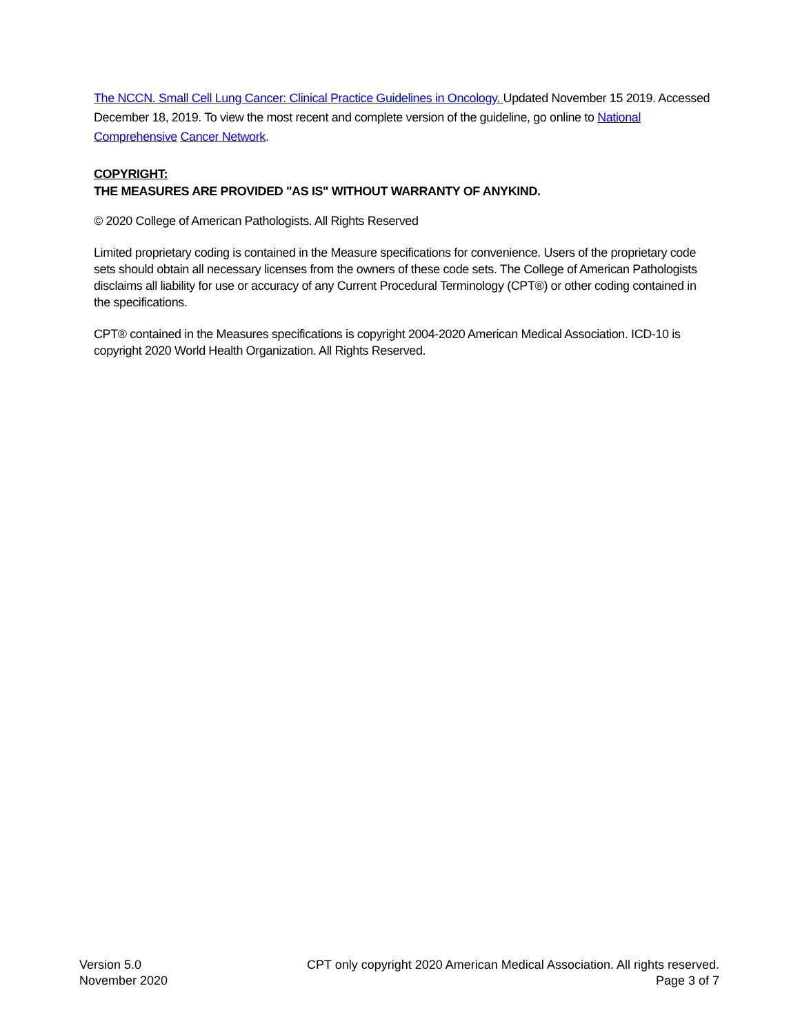The NCCN. Small Cell Lung Cancer: Clinical Practice Guidelines in Oncology. Updated November 15 2019. Accessed December 18, 2019. To view the most recent and complete version of the guideline, go online to National Comprehensive Cancer Network.
COPYRIGHT:
THE MEASURES ARE PROVIDED "AS IS" WITHOUT WARRANTY OF ANYKIND.
© 2020 College of American Pathologists. All Rights Reserved
Limited proprietary coding is contained in the Measure specifications for convenience. Users of the proprietary code sets should obtain all necessary licenses from the owners of these code sets. The College of American Pathologists disclaims all liability for use or accuracy of any Current Procedural Terminology (CPT®) or other coding contained in the specifications.
CPT® contained in the Measures specifications is copyright 2004-2020 American Medical Association. ICD-10 is copyright 2020 World Health Organization. All Rights Reserved.
Version 5.0
November 2020
CPT only copyright 2020 American Medical Association. All rights reserved.
Page 3 of 7